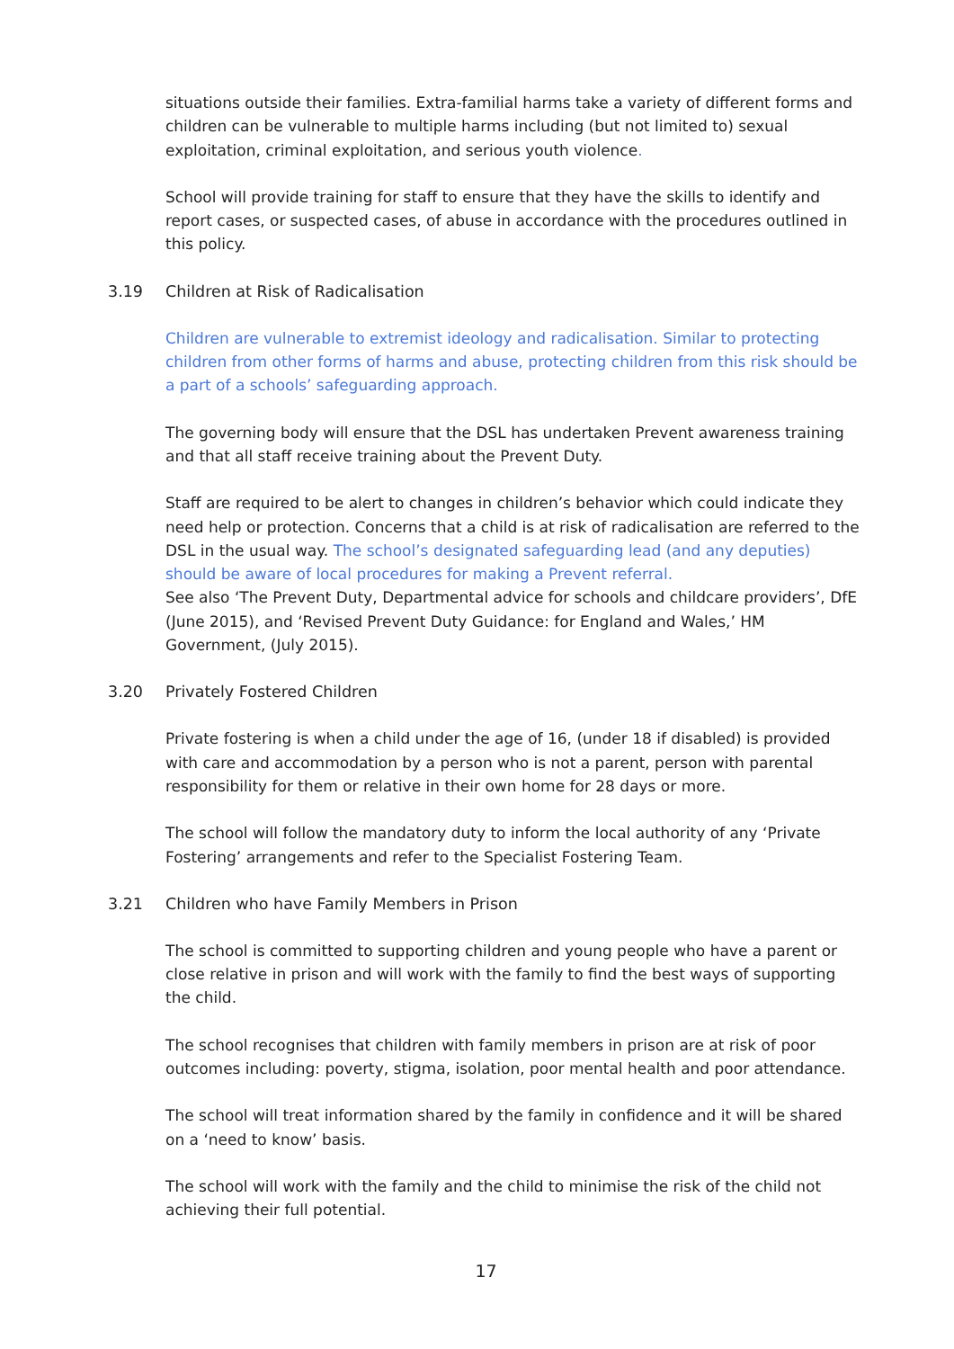situations outside their families. Extra-familial harms take a variety of different forms and children can be vulnerable to multiple harms including (but not limited to) sexual exploitation, criminal exploitation, and serious youth violence.
School will provide training for staff to ensure that they have the skills to identify and report cases, or suspected cases, of abuse in accordance with the procedures outlined in this policy.
3.19 Children at Risk of Radicalisation
Children are vulnerable to extremist ideology and radicalisation. Similar to protecting children from other forms of harms and abuse, protecting children from this risk should be a part of a schools’ safeguarding approach.
The governing body will ensure that the DSL has undertaken Prevent awareness training and that all staff receive training about the Prevent Duty.
Staff are required to be alert to changes in children’s behavior which could indicate they need help or protection. Concerns that a child is at risk of radicalisation are referred to the DSL in the usual way. The school’s designated safeguarding lead (and any deputies) should be aware of local procedures for making a Prevent referral.
See also ‘The Prevent Duty, Departmental advice for schools and childcare providers’, DfE (June 2015), and ‘Revised Prevent Duty Guidance: for England and Wales,’ HM Government, (July 2015).
3.20 Privately Fostered Children
Private fostering is when a child under the age of 16, (under 18 if disabled) is provided with care and accommodation by a person who is not a parent, person with parental responsibility for them or relative in their own home for 28 days or more.
The school will follow the mandatory duty to inform the local authority of any ‘Private Fostering’ arrangements and refer to the Specialist Fostering Team.
3.21 Children who have Family Members in Prison
The school is committed to supporting children and young people who have a parent or close relative in prison and will work with the family to find the best ways of supporting the child.
The school recognises that children with family members in prison are at risk of poor outcomes including: poverty, stigma, isolation, poor mental health and poor attendance.
The school will treat information shared by the family in confidence and it will be shared on a ‘need to know’ basis.
The school will work with the family and the child to minimise the risk of the child not achieving their full potential.
17